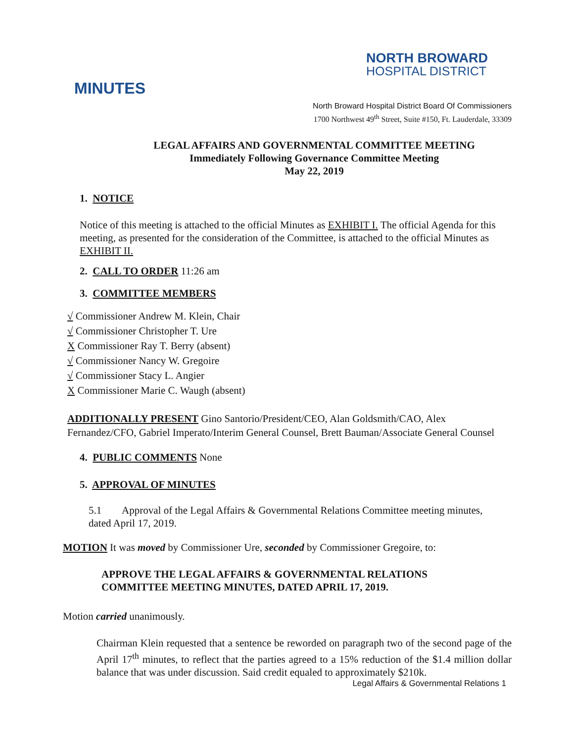NORTH BROWARD
HOSPITAL DISTRICT
MINUTES
North Broward Hospital District Board Of Commissioners
1700 Northwest 49<sup>th</sup> Street, Suite #150, Ft. Lauderdale, 33309
LEGAL AFFAIRS AND GOVERNMENTAL COMMITTEE MEETING
Immediately Following Governance Committee Meeting
May 22, 2019
1. NOTICE
Notice of this meeting is attached to the official Minutes as EXHIBIT I. The official Agenda for this meeting, as presented for the consideration of the Committee, is attached to the official Minutes as EXHIBIT II.
2. CALL TO ORDER 11:26 am
3. COMMITTEE MEMBERS
√ Commissioner Andrew M. Klein, Chair
√ Commissioner Christopher T. Ure
X Commissioner Ray T. Berry (absent)
√ Commissioner Nancy W. Gregoire
√ Commissioner Stacy L. Angier
X Commissioner Marie C. Waugh (absent)
ADDITIONALLY PRESENT Gino Santorio/President/CEO, Alan Goldsmith/CAO, Alex Fernandez/CFO, Gabriel Imperato/Interim General Counsel, Brett Bauman/Associate General Counsel
4. PUBLIC COMMENTS None
5. APPROVAL OF MINUTES
5.1 Approval of the Legal Affairs & Governmental Relations Committee meeting minutes, dated April 17, 2019.
MOTION It was moved by Commissioner Ure, seconded by Commissioner Gregoire, to:
APPROVE THE LEGAL AFFAIRS & GOVERNMENTAL RELATIONS COMMITTEE MEETING MINUTES, DATED APRIL 17, 2019.
Motion carried unanimously.
Chairman Klein requested that a sentence be reworded on paragraph two of the second page of the April 17<sup>th</sup> minutes, to reflect that the parties agreed to a 15% reduction of the $1.4 million dollar balance that was under discussion. Said credit equaled to approximately $210k.
Legal Affairs & Governmental Relations 1